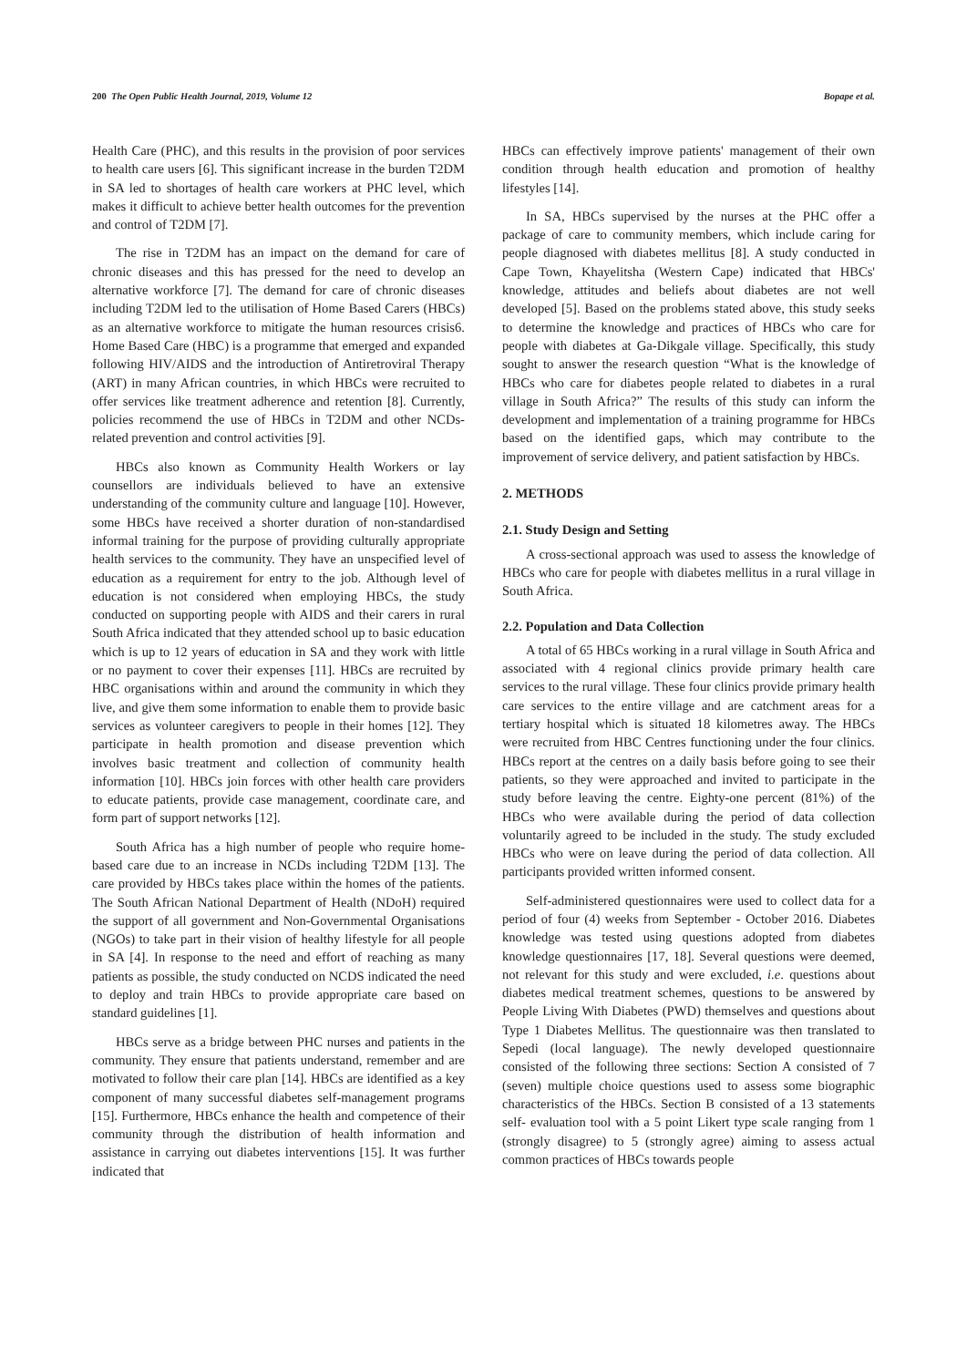200 The Open Public Health Journal, 2019, Volume 12 Bopape et al.
Health Care (PHC), and this results in the provision of poor services to health care users [6]. This significant increase in the burden T2DM in SA led to shortages of health care workers at PHC level, which makes it difficult to achieve better health outcomes for the prevention and control of T2DM [7].
The rise in T2DM has an impact on the demand for care of chronic diseases and this has pressed for the need to develop an alternative workforce [7]. The demand for care of chronic diseases including T2DM led to the utilisation of Home Based Carers (HBCs) as an alternative workforce to mitigate the human resources crisis6. Home Based Care (HBC) is a programme that emerged and expanded following HIV/AIDS and the introduction of Antiretroviral Therapy (ART) in many African countries, in which HBCs were recruited to offer services like treatment adherence and retention [8]. Currently, policies recommend the use of HBCs in T2DM and other NCDs-related prevention and control activities [9].
HBCs also known as Community Health Workers or lay counsellors are individuals believed to have an extensive understanding of the community culture and language [10]. However, some HBCs have received a shorter duration of non-standardised informal training for the purpose of providing culturally appropriate health services to the community. They have an unspecified level of education as a requirement for entry to the job. Although level of education is not considered when employing HBCs, the study conducted on supporting people with AIDS and their carers in rural South Africa indicated that they attended school up to basic education which is up to 12 years of education in SA and they work with little or no payment to cover their expenses [11]. HBCs are recruited by HBC organisations within and around the community in which they live, and give them some information to enable them to provide basic services as volunteer caregivers to people in their homes [12]. They participate in health promotion and disease prevention which involves basic treatment and collection of community health information [10]. HBCs join forces with other health care providers to educate patients, provide case management, coordinate care, and form part of support networks [12].
South Africa has a high number of people who require home-based care due to an increase in NCDs including T2DM [13]. The care provided by HBCs takes place within the homes of the patients. The South African National Department of Health (NDoH) required the support of all government and Non-Governmental Organisations (NGOs) to take part in their vision of healthy lifestyle for all people in SA [4]. In response to the need and effort of reaching as many patients as possible, the study conducted on NCDS indicated the need to deploy and train HBCs to provide appropriate care based on standard guidelines [1].
HBCs serve as a bridge between PHC nurses and patients in the community. They ensure that patients understand, remember and are motivated to follow their care plan [14]. HBCs are identified as a key component of many successful diabetes self-management programs [15]. Furthermore, HBCs enhance the health and competence of their community through the distribution of health information and assistance in carrying out diabetes interventions [15]. It was further indicated that
HBCs can effectively improve patients' management of their own condition through health education and promotion of healthy lifestyles [14].
In SA, HBCs supervised by the nurses at the PHC offer a package of care to community members, which include caring for people diagnosed with diabetes mellitus [8]. A study conducted in Cape Town, Khayelitsha (Western Cape) indicated that HBCs' knowledge, attitudes and beliefs about diabetes are not well developed [5]. Based on the problems stated above, this study seeks to determine the knowledge and practices of HBCs who care for people with diabetes at Ga-Dikgale village. Specifically, this study sought to answer the research question “What is the knowledge of HBCs who care for diabetes people related to diabetes in a rural village in South Africa?” The results of this study can inform the development and implementation of a training programme for HBCs based on the identified gaps, which may contribute to the improvement of service delivery, and patient satisfaction by HBCs.
2. METHODS
2.1. Study Design and Setting
A cross-sectional approach was used to assess the knowledge of HBCs who care for people with diabetes mellitus in a rural village in South Africa.
2.2. Population and Data Collection
A total of 65 HBCs working in a rural village in South Africa and associated with 4 regional clinics provide primary health care services to the rural village. These four clinics provide primary health care services to the entire village and are catchment areas for a tertiary hospital which is situated 18 kilometres away. The HBCs were recruited from HBC Centres functioning under the four clinics. HBCs report at the centres on a daily basis before going to see their patients, so they were approached and invited to participate in the study before leaving the centre. Eighty-one percent (81%) of the HBCs who were available during the period of data collection voluntarily agreed to be included in the study. The study excluded HBCs who were on leave during the period of data collection. All participants provided written informed consent.
Self-administered questionnaires were used to collect data for a period of four (4) weeks from September - October 2016. Diabetes knowledge was tested using questions adopted from diabetes knowledge questionnaires [17, 18]. Several questions were deemed, not relevant for this study and were excluded, i.e. questions about diabetes medical treatment schemes, questions to be answered by People Living With Diabetes (PWD) themselves and questions about Type 1 Diabetes Mellitus. The questionnaire was then translated to Sepedi (local language). The newly developed questionnaire consisted of the following three sections: Section A consisted of 7 (seven) multiple choice questions used to assess some biographic characteristics of the HBCs. Section B consisted of a 13 statements self- evaluation tool with a 5 point Likert type scale ranging from 1 (strongly disagree) to 5 (strongly agree) aiming to assess actual common practices of HBCs towards people